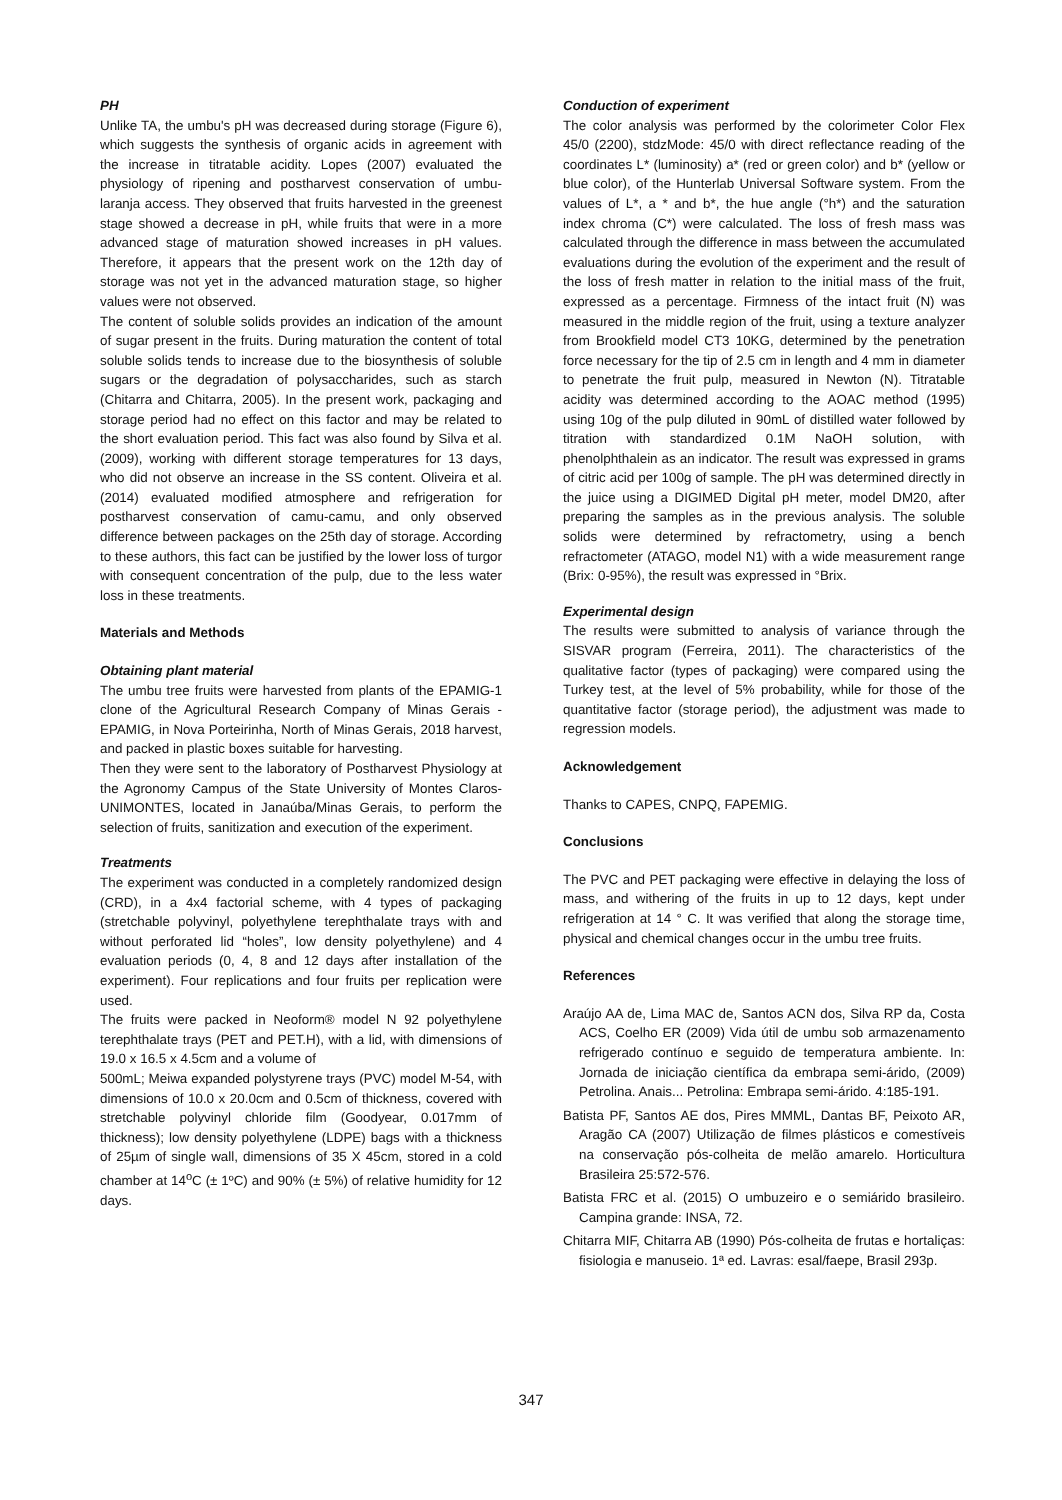PH
Unlike TA, the umbu's pH was decreased during storage (Figure 6), which suggests the synthesis of organic acids in agreement with the increase in titratable acidity. Lopes (2007) evaluated the physiology of ripening and postharvest conservation of umbu-laranja access. They observed that fruits harvested in the greenest stage showed a decrease in pH, while fruits that were in a more advanced stage of maturation showed increases in pH values. Therefore, it appears that the present work on the 12th day of storage was not yet in the advanced maturation stage, so higher values were not observed.
The content of soluble solids provides an indication of the amount of sugar present in the fruits. During maturation the content of total soluble solids tends to increase due to the biosynthesis of soluble sugars or the degradation of polysaccharides, such as starch (Chitarra and Chitarra, 2005). In the present work, packaging and storage period had no effect on this factor and may be related to the short evaluation period. This fact was also found by Silva et al. (2009), working with different storage temperatures for 13 days, who did not observe an increase in the SS content. Oliveira et al. (2014) evaluated modified atmosphere and refrigeration for postharvest conservation of camu-camu, and only observed difference between packages on the 25th day of storage. According to these authors, this fact can be justified by the lower loss of turgor with consequent concentration of the pulp, due to the less water loss in these treatments.
Materials and Methods
Obtaining plant material
The umbu tree fruits were harvested from plants of the EPAMIG-1 clone of the Agricultural Research Company of Minas Gerais - EPAMIG, in Nova Porteirinha, North of Minas Gerais, 2018 harvest, and packed in plastic boxes suitable for harvesting.
Then they were sent to the laboratory of Postharvest Physiology at the Agronomy Campus of the State University of Montes Claros-UNIMONTES, located in Janaúba/Minas Gerais, to perform the selection of fruits, sanitization and execution of the experiment.
Treatments
The experiment was conducted in a completely randomized design (CRD), in a 4x4 factorial scheme, with 4 types of packaging (stretchable polyvinyl, polyethylene terephthalate trays with and without perforated lid “holes”, low density polyethylene) and 4 evaluation periods (0, 4, 8 and 12 days after installation of the experiment). Four replications and four fruits per replication were used.
The fruits were packed in Neoform® model N 92 polyethylene terephthalate trays (PET and PET.H), with a lid, with dimensions of 19.0 x 16.5 x 4.5cm and a volume of
500mL; Meiwa expanded polystyrene trays (PVC) model M-54, with dimensions of 10.0 x 20.0cm and 0.5cm of thickness, covered with stretchable polyvinyl chloride film (Goodyear, 0.017mm of thickness); low density polyethylene (LDPE) bags with a thickness of 25µm of single wall, dimensions of 35 X 45cm, stored in a cold chamber at 14<sup>o</sup>C (± 1ºC) and 90% (± 5%) of relative humidity for 12 days.
Conduction of experiment
The color analysis was performed by the colorimeter Color Flex 45/0 (2200), stdzMode: 45/0 with direct reflectance reading of the coordinates L* (luminosity) a* (red or green color) and b* (yellow or blue color), of the Hunterlab Universal Software system. From the values of L*, a * and b*, the hue angle (°h*) and the saturation index chroma (C*) were calculated. The loss of fresh mass was calculated through the difference in mass between the accumulated evaluations during the evolution of the experiment and the result of the loss of fresh matter in relation to the initial mass of the fruit, expressed as a percentage. Firmness of the intact fruit (N) was measured in the middle region of the fruit, using a texture analyzer from Brookfield model CT3 10KG, determined by the penetration force necessary for the tip of 2.5 cm in length and 4 mm in diameter to penetrate the fruit pulp, measured in Newton (N). Titratable acidity was determined according to the AOAC method (1995) using 10g of the pulp diluted in 90mL of distilled water followed by titration with standardized 0.1M NaOH solution, with phenolphthalein as an indicator. The result was expressed in grams of citric acid per 100g of sample. The pH was determined directly in the juice using a DIGIMED Digital pH meter, model DM20, after preparing the samples as in the previous analysis. The soluble solids were determined by refractometry, using a bench refractometer (ATAGO, model N1) with a wide measurement range (Brix: 0-95%), the result was expressed in °Brix.
Experimental design
The results were submitted to analysis of variance through the SISVAR program (Ferreira, 2011). The characteristics of the qualitative factor (types of packaging) were compared using the Turkey test, at the level of 5% probability, while for those of the quantitative factor (storage period), the adjustment was made to regression models.
Acknowledgement
Thanks to CAPES, CNPQ, FAPEMIG.
Conclusions
The PVC and PET packaging were effective in delaying the loss of mass, and withering of the fruits in up to 12 days, kept under refrigeration at 14 ° C. It was verified that along the storage time, physical and chemical changes occur in the umbu tree fruits.
References
Araújo AA de, Lima MAC de, Santos ACN dos, Silva RP da, Costa ACS, Coelho ER (2009) Vida útil de umbu sob armazenamento refrigerado contínuo e seguido de temperatura ambiente. In: Jornada de iniciação científica da embrapa semi-árido, (2009) Petrolina. Anais... Petrolina: Embrapa semi-árido. 4:185-191.
Batista PF, Santos AE dos, Pires MMML, Dantas BF, Peixoto AR, Aragão CA (2007) Utilização de filmes plásticos e comestíveis na conservação pós-colheita de melão amarelo. Horticultura Brasileira 25:572-576.
Batista FRC et al. (2015) O umbuzeiro e o semiárido brasileiro. Campina grande: INSA, 72.
Chitarra MIF, Chitarra AB (1990) Pós-colheita de frutas e hortaliças: fisiologia e manuseio. 1ª ed. Lavras: esal/faepe, Brasil 293p.
347